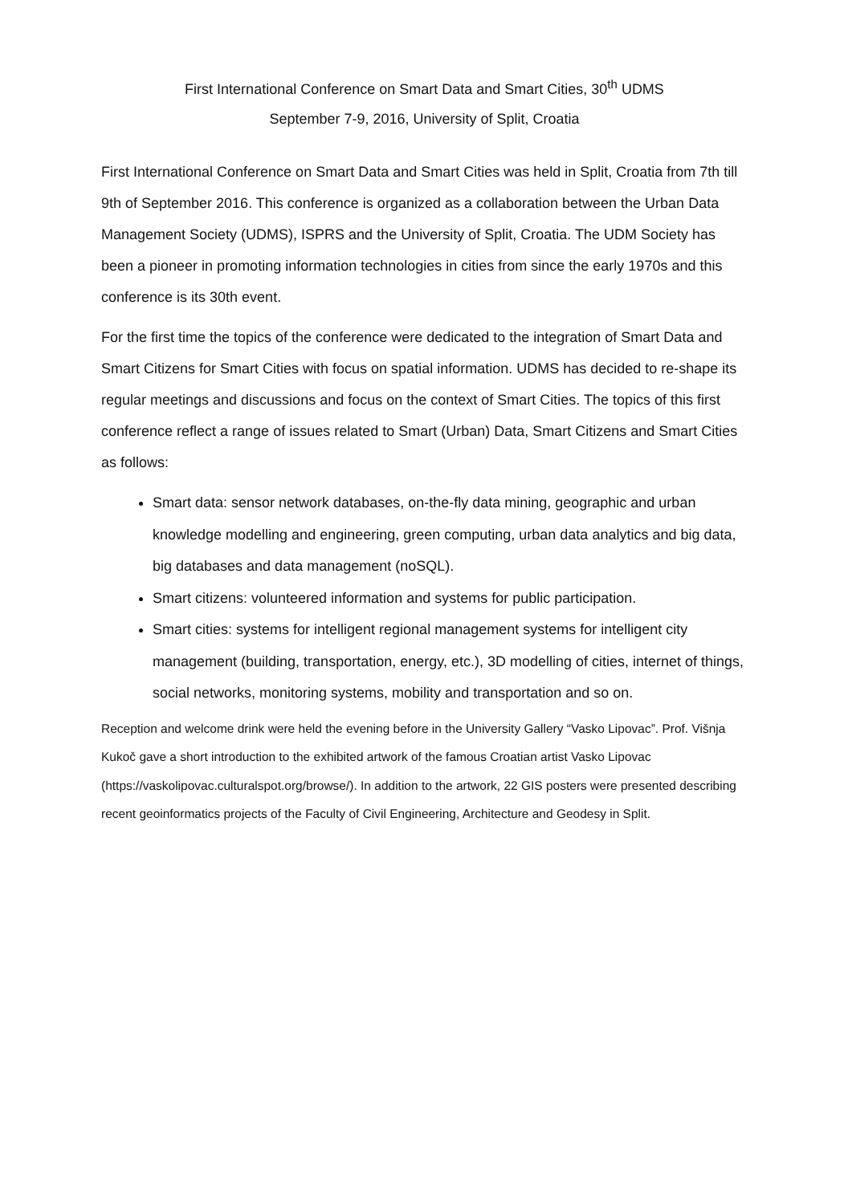First International Conference on Smart Data and Smart Cities, 30<sup>th</sup> UDMS
September 7-9, 2016, University of Split, Croatia
First International Conference on Smart Data and Smart Cities was held in Split, Croatia from 7th till 9th of September 2016. This conference is organized as a collaboration between the Urban Data Management Society (UDMS), ISPRS and the University of Split, Croatia. The UDM Society has been a pioneer in promoting information technologies in cities from since the early 1970s and this conference is its 30th event.
For the first time the topics of the conference were dedicated to the integration of Smart Data and Smart Citizens for Smart Cities with focus on spatial information. UDMS has decided to re-shape its regular meetings and discussions and focus on the context of Smart Cities. The topics of this first conference reflect a range of issues related to Smart (Urban) Data, Smart Citizens and Smart Cities as follows:
Smart data: sensor network databases, on-the-fly data mining, geographic and urban knowledge modelling and engineering, green computing, urban data analytics and big data, big databases and data management (noSQL).
Smart citizens: volunteered information and systems for public participation.
Smart cities: systems for intelligent regional management systems for intelligent city management (building, transportation, energy, etc.), 3D modelling of cities, internet of things, social networks, monitoring systems, mobility and transportation and so on.
Reception and welcome drink were held the evening before in the University Gallery “Vasko Lipovac”. Prof. Višnja Kukoč gave a short introduction to the exhibited artwork of the famous Croatian artist Vasko Lipovac (https://vaskolipovac.culturalspot.org/browse/). In addition to the artwork, 22 GIS posters were presented describing recent geoinformatics projects of the Faculty of Civil Engineering, Architecture and Geodesy in Split.